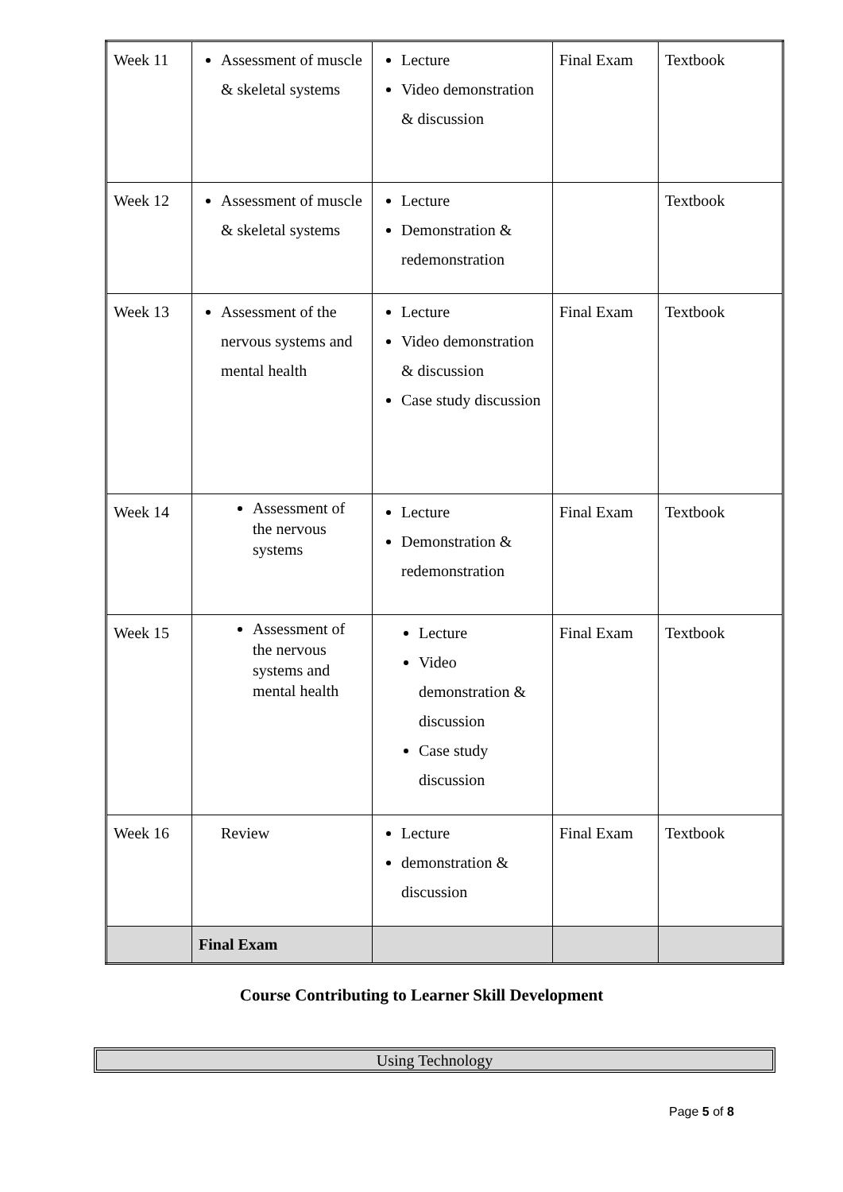| Week 11 | Assessment of muscle & skeletal systems | Lecture Video demonstration & discussion | Final Exam | Textbook |
| Week 12 | Assessment of muscle & skeletal systems | Lecture Demonstration & redemonstration | | Textbook |
| Week 13 | Assessment of the nervous systems and mental health | Lecture Video demonstration & discussion Case study discussion | Final Exam | Textbook |
| Week 14 | Assessment of the nervous systems | Lecture Demonstration & redemonstration | Final Exam | Textbook |
| Week 15 | Assessment of the nervous systems and mental health | Lecture Video demonstration & discussion Case study discussion | Final Exam | Textbook |
| Week 16 | Review | Lecture demonstration & discussion | Final Exam | Textbook |
| | Final Exam | | | |
Course Contributing to Learner Skill Development
Using Technology
Page 5 of 8